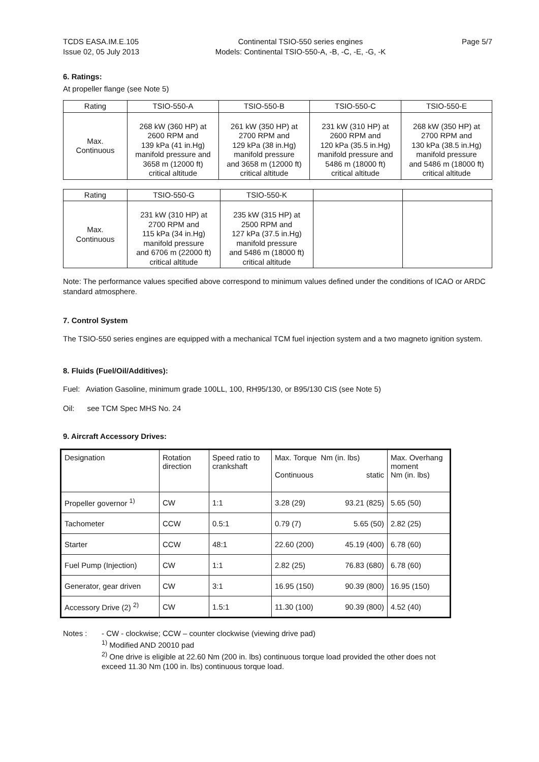TCDS EASA.IM.E.105
Issue 02, 05 July 2013
Continental TSIO-550 series engines
Models: Continental TSIO-550-A, -B, -C, -E, -G, -K
Page 5/7
6. Ratings:
At propeller flange (see Note 5)
| Rating | TSIO-550-A | TSIO-550-B | TSIO-550-C | TSIO-550-E |
| --- | --- | --- | --- | --- |
| Max. Continuous | 268 kW (360 HP) at 2600 RPM and 139 kPa (41 in.Hg) manifold pressure and 3658 m (12000 ft) critical altitude | 261 kW (350 HP) at 2700 RPM and 129 kPa (38 in.Hg) manifold pressure and 3658 m (12000 ft) critical altitude | 231 kW (310 HP) at 2600 RPM and 120 kPa (35.5 in.Hg) manifold pressure and 5486 m (18000 ft) critical altitude | 268 kW (350 HP) at 2700 RPM and 130 kPa (38.5 in.Hg) manifold pressure and 5486 m (18000 ft) critical altitude |
| Rating | TSIO-550-G | TSIO-550-K | | |
| --- | --- | --- | --- | --- |
| Max. Continuous | 231 kW (310 HP) at 2700 RPM and 115 kPa (34 in.Hg) manifold pressure and 6706 m (22000 ft) critical altitude | 235 kW (315 HP) at 2500 RPM and 127 kPa (37.5 in.Hg) manifold pressure and 5486 m (18000 ft) critical altitude | | |
Note: The performance values specified above correspond to minimum values defined under the conditions of ICAO or ARDC standard atmosphere.
7. Control System
The TSIO-550 series engines are equipped with a mechanical TCM fuel injection system and a two magneto ignition system.
8. Fluids (Fuel/Oil/Additives):
Fuel: Aviation Gasoline, minimum grade 100LL, 100, RH95/130, or B95/130 CIS (see Note 5)
Oil: see TCM Spec MHS No. 24
9. Aircraft Accessory Drives:
| Designation | Rotation direction | Speed ratio to crankshaft | Max. Torque Nm (in. lbs) Continuous static | Max. Overhang moment Nm (in. lbs) |
| --- | --- | --- | --- | --- |
| Propeller governor <sup>1)</sup> | CW | 1:1 | 3.28 (29) 93.21 (825) | 5.65 (50) |
| Tachometer | CCW | 0.5:1 | 0.79 (7) 5.65 (50) | 2.82 (25) |
| Starter | CCW | 48:1 | 22.60 (200) 45.19 (400) | 6.78 (60) |
| Fuel Pump (Injection) | CW | 1:1 | 2.82 (25) 76.83 (680) | 6.78 (60) |
| Generator, gear driven | CW | 3:1 | 16.95 (150) 90.39 (800) | 16.95 (150) |
| Accessory Drive (2) <sup>2)</sup> | CW | 1.5:1 | 11.30 (100) 90.39 (800) | 4.52 (40) |
Notes : - CW - clockwise; CCW – counter clockwise (viewing drive pad)
<sup>1)</sup> Modified AND 20010 pad
<sup>2)</sup> One drive is eligible at 22.60 Nm (200 in. lbs) continuous torque load provided the other does not exceed 11.30 Nm (100 in. lbs) continuous torque load.